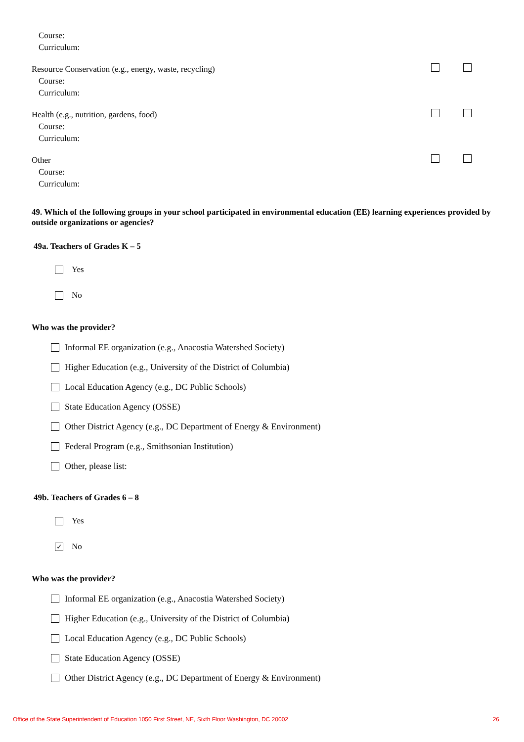Course:
Curriculum:
Resource Conservation (e.g., energy, waste, recycling)
Course:
Curriculum:
Health (e.g., nutrition, gardens, food)
Course:
Curriculum:
Other
Course:
Curriculum:
49. Which of the following groups in your school participated in environmental education (EE) learning experiences provided by outside organizations or agencies?
49a. Teachers of Grades K – 5
Yes
No
Who was the provider?
Informal EE organization (e.g., Anacostia Watershed Society)
Higher Education (e.g., University of the District of Columbia)
Local Education Agency (e.g., DC Public Schools)
State Education Agency (OSSE)
Other District Agency (e.g., DC Department of Energy & Environment)
Federal Program (e.g., Smithsonian Institution)
Other, please list:
49b. Teachers of Grades 6 – 8
Yes
✓ No
Who was the provider?
Informal EE organization (e.g., Anacostia Watershed Society)
Higher Education (e.g., University of the District of Columbia)
Local Education Agency (e.g., DC Public Schools)
State Education Agency (OSSE)
Other District Agency (e.g., DC Department of Energy & Environment)
Office of the State Superintendent of Education 1050 First Street, NE, Sixth Floor Washington, DC 20002 26